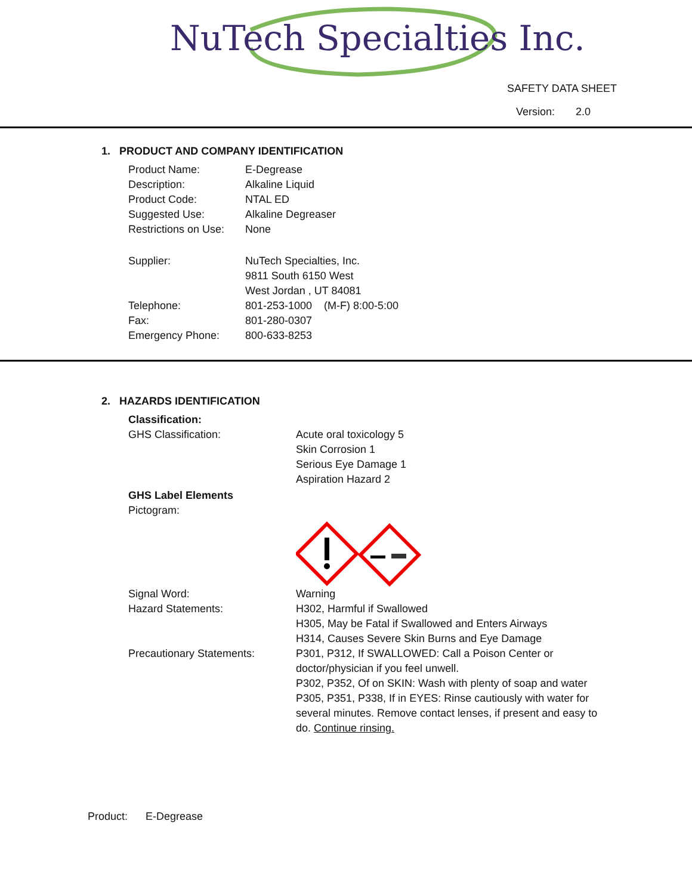NuTech Specialties Inc.
SAFETY DATA SHEET
Version: 2.0
1. PRODUCT AND COMPANY IDENTIFICATION
Product Name: E-Degrease
Description: Alkaline Liquid
Product Code: NTAL ED
Suggested Use: Alkaline Degreaser
Restrictions on Use:
None
Supplier: NuTech Specialties, Inc.
9811 South 6150 West
West Jordan , UT 84081
Telephone: 801-253-1000 (M-F) 8:00-5:00
Fax: 801-280-0307
Emergency Phone: 800-633-8253
2. HAZARDS IDENTIFICATION
Classification:
GHS Classification: Acute oral toxicology 5
Skin Corrosion 1
Serious Eye Damage 1
Aspiration Hazard 2
GHS Label Elements
Pictogram:
Signal Word: Warning
Hazard Statements: H302, Harmful if Swallowed
H305, May be Fatal if Swallowed and Enters Airways
H314, Causes Severe Skin Burns and Eye Damage
Precautionary Statements: P301, P312, If SWALLOWED: Call a Poison Center or doctor/physician if you feel unwell.
P302, P352, Of on SKIN: Wash with plenty of soap and water
P305, P351, P338, If in EYES: Rinse cautiously with water for several minutes. Remove contact lenses, if present and easy to do. Continue rinsing.
Product: E-Degrease